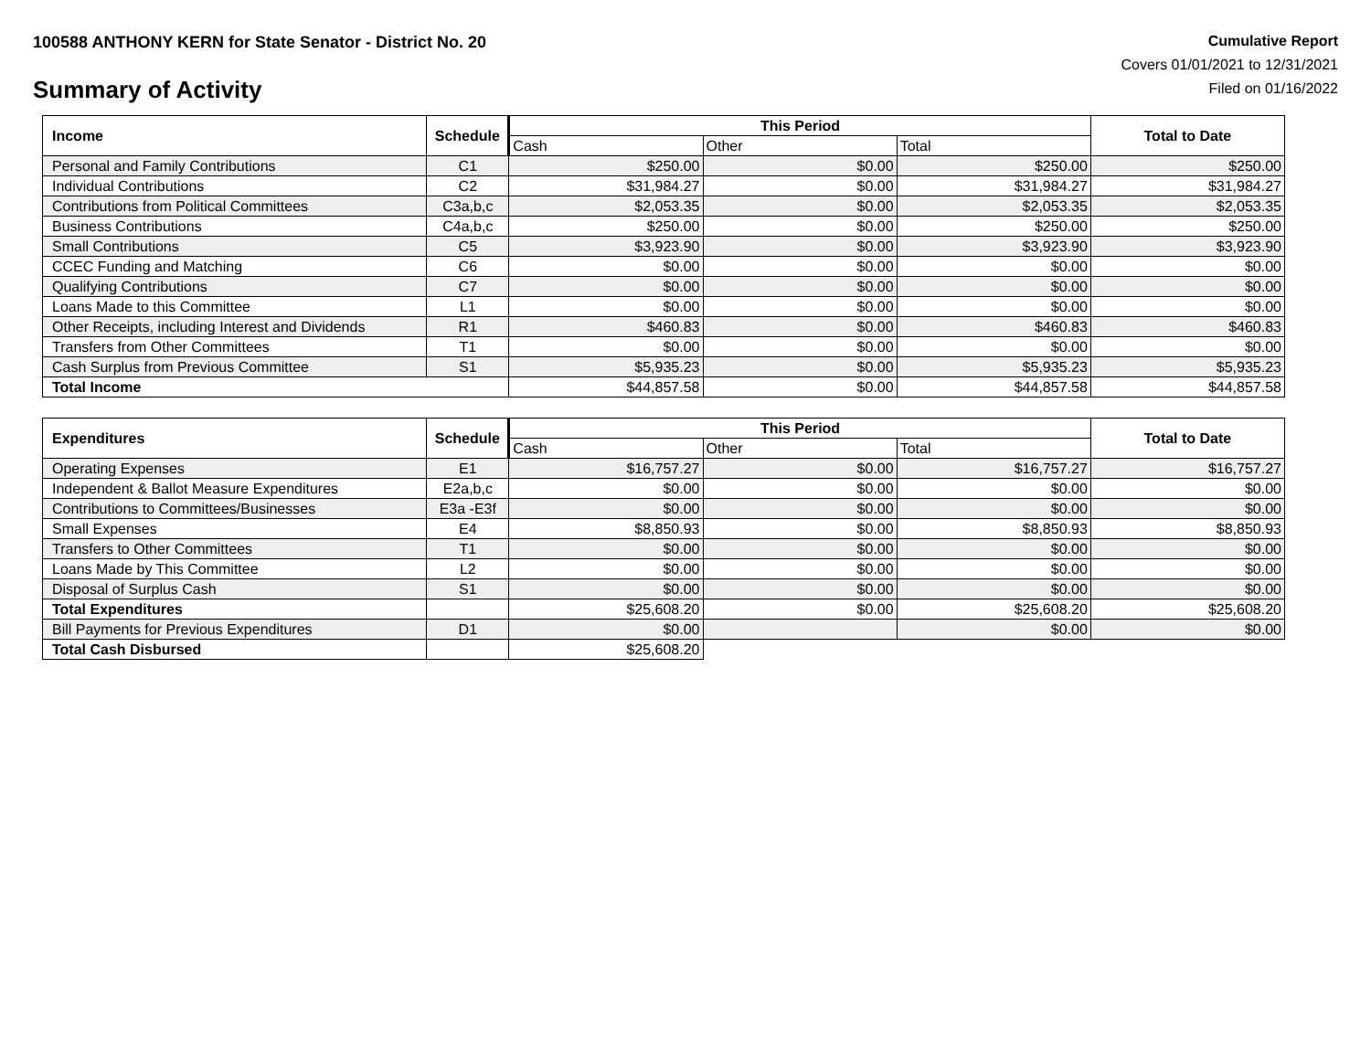100588 ANTHONY KERN for State Senator - District No. 20
Summary of Activity
Cumulative Report
Covers 01/01/2021 to 12/31/2021
Filed on 01/16/2022
| Income | Schedule | This Period | | | Total to Date |
| --- | --- | --- | --- | --- | --- |
| | | Cash | Other | Total | |
| Personal and Family Contributions | C1 | $250.00 | $0.00 | $250.00 | $250.00 |
| Individual Contributions | C2 | $31,984.27 | $0.00 | $31,984.27 | $31,984.27 |
| Contributions from Political Committees | C3a,b,c | $2,053.35 | $0.00 | $2,053.35 | $2,053.35 |
| Business Contributions | C4a,b,c | $250.00 | $0.00 | $250.00 | $250.00 |
| Small Contributions | C5 | $3,923.90 | $0.00 | $3,923.90 | $3,923.90 |
| CCEC Funding and Matching | C6 | $0.00 | $0.00 | $0.00 | $0.00 |
| Qualifying Contributions | C7 | $0.00 | $0.00 | $0.00 | $0.00 |
| Loans Made to this Committee | L1 | $0.00 | $0.00 | $0.00 | $0.00 |
| Other Receipts, including Interest and Dividends | R1 | $460.83 | $0.00 | $460.83 | $460.83 |
| Transfers from Other Committees | T1 | $0.00 | $0.00 | $0.00 | $0.00 |
| Cash Surplus from Previous Committee | S1 | $5,935.23 | $0.00 | $5,935.23 | $5,935.23 |
| Total Income | | $44,857.58 | $0.00 | $44,857.58 | $44,857.58 |
| Expenditures | Schedule | This Period | | | Total to Date |
| --- | --- | --- | --- | --- | --- |
| | | Cash | Other | Total | |
| Operating Expenses | E1 | $16,757.27 | $0.00 | $16,757.27 | $16,757.27 |
| Independent & Ballot Measure Expenditures | E2a,b,c | $0.00 | $0.00 | $0.00 | $0.00 |
| Contributions to Committees/Businesses | E3a -E3f | $0.00 | $0.00 | $0.00 | $0.00 |
| Small Expenses | E4 | $8,850.93 | $0.00 | $8,850.93 | $8,850.93 |
| Transfers to Other Committees | T1 | $0.00 | $0.00 | $0.00 | $0.00 |
| Loans Made by This Committee | L2 | $0.00 | $0.00 | $0.00 | $0.00 |
| Disposal of Surplus Cash | S1 | $0.00 | $0.00 | $0.00 | $0.00 |
| Total Expenditures | | $25,608.20 | $0.00 | $25,608.20 | $25,608.20 |
| Bill Payments for Previous Expenditures | D1 | $0.00 | | $0.00 | $0.00 |
| Total Cash Disbursed | | $25,608.20 | | | |